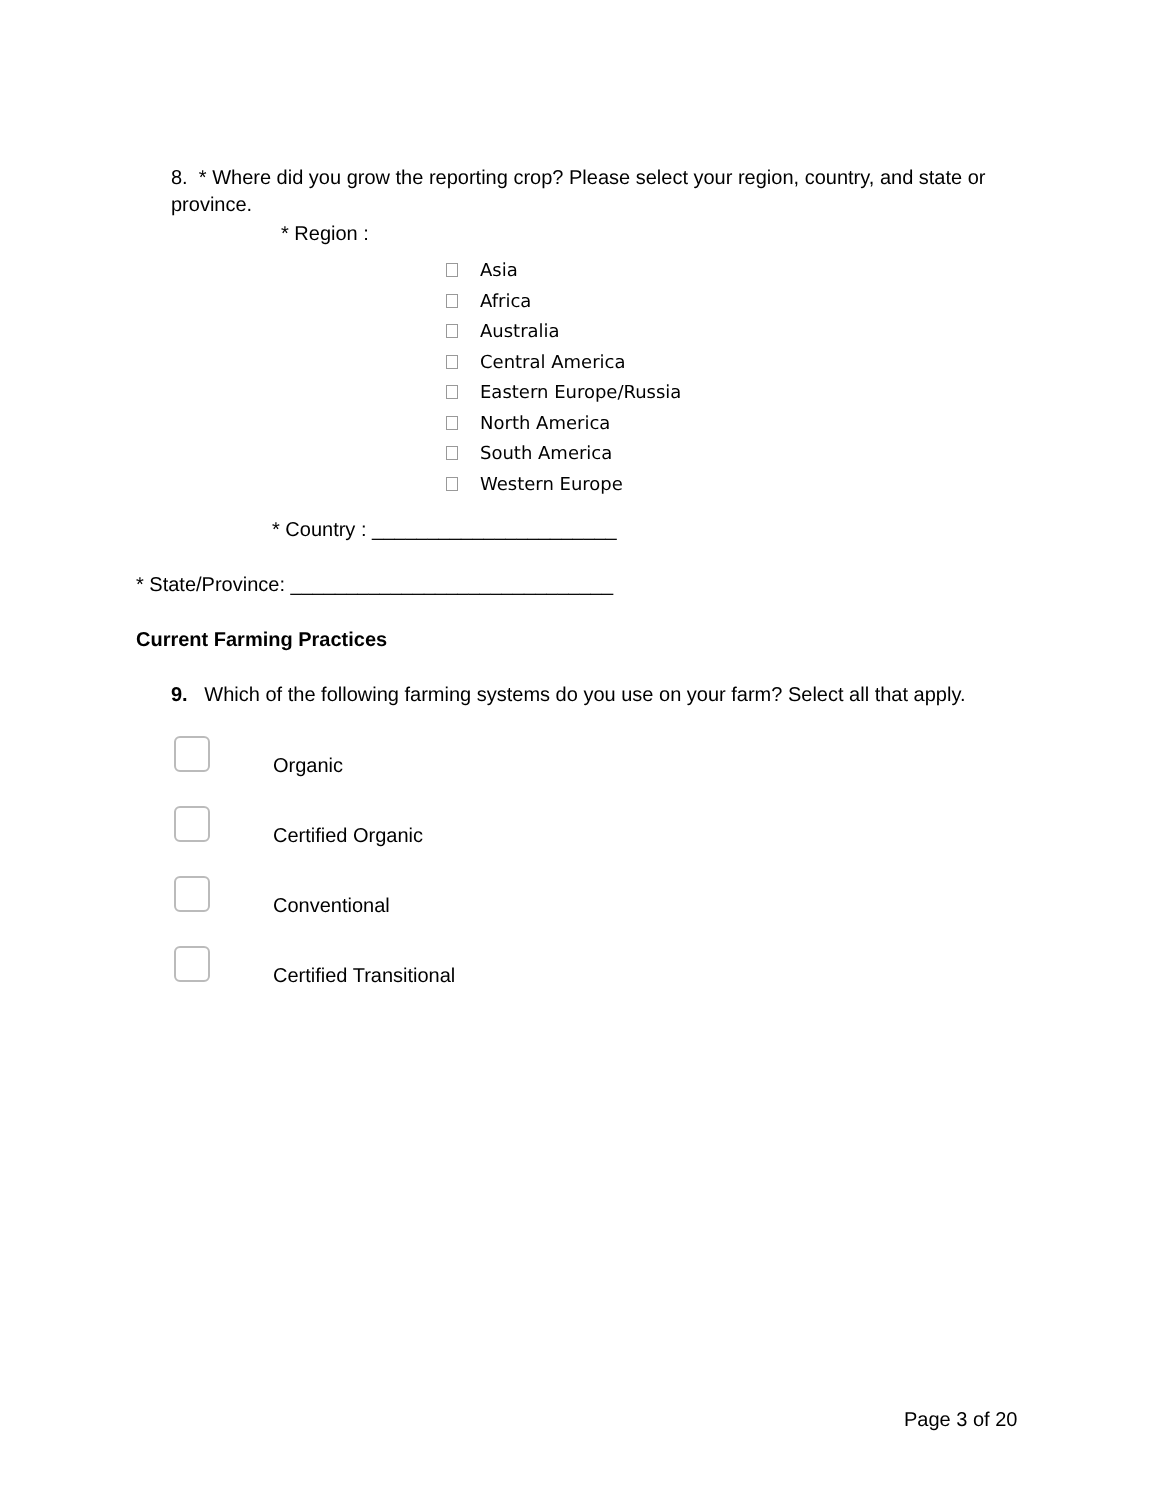8. * Where did you grow the reporting crop? Please select your region, country, and state or province.
* Region :
Asia
Africa
Australia
Central America
Eastern Europe/Russia
North America
South America
Western Europe
* Country : ______________________
* State/Province: _____________________________
Current Farming Practices
9. Which of the following farming systems do you use on your farm? Select all that apply.
Organic
Certified Organic
Conventional
Certified Transitional
Page 3 of 20